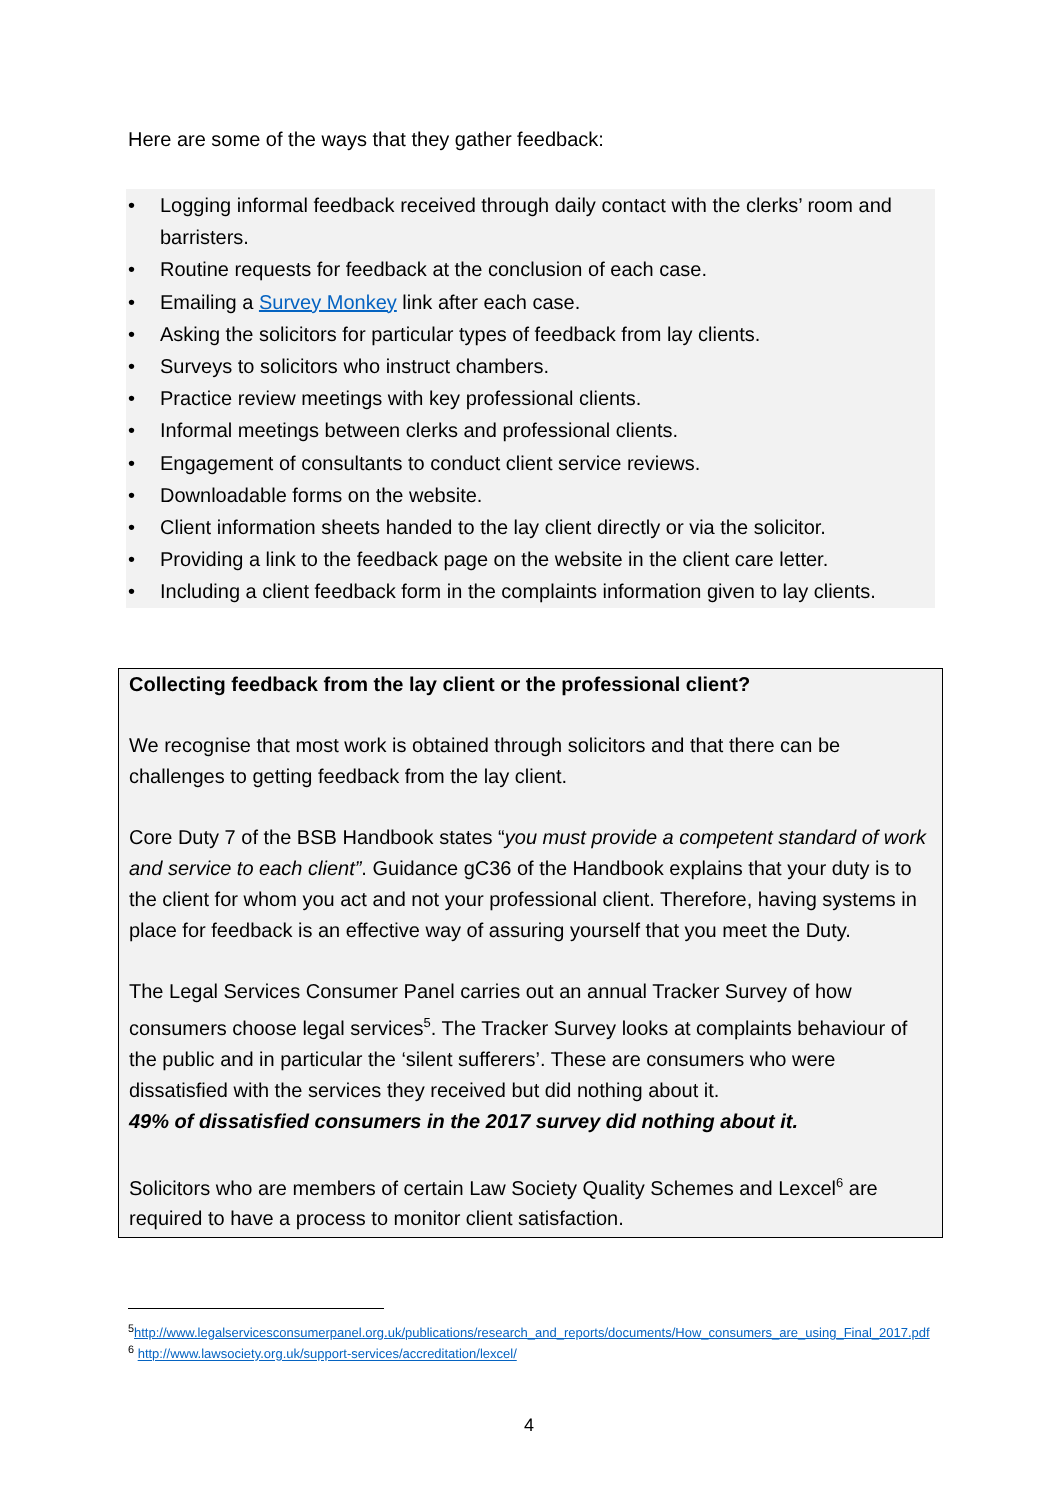Here are some of the ways that they gather feedback:
• Logging informal feedback received through daily contact with the clerks’ room and barristers.
• Routine requests for feedback at the conclusion of each case.
• Emailing a Survey Monkey link after each case.
• Asking the solicitors for particular types of feedback from lay clients.
• Surveys to solicitors who instruct chambers.
• Practice review meetings with key professional clients.
• Informal meetings between clerks and professional clients.
• Engagement of consultants to conduct client service reviews.
• Downloadable forms on the website.
• Client information sheets handed to the lay client directly or via the solicitor.
• Providing a link to the feedback page on the website in the client care letter.
• Including a client feedback form in the complaints information given to lay clients.
Collecting feedback from the lay client or the professional client?
We recognise that most work is obtained through solicitors and that there can be challenges to getting feedback from the lay client.
Core Duty 7 of the BSB Handbook states “you must provide a competent standard of work and service to each client”. Guidance gC36 of the Handbook explains that your duty is to the client for whom you act and not your professional client. Therefore, having systems in place for feedback is an effective way of assuring yourself that you meet the Duty.
The Legal Services Consumer Panel carries out an annual Tracker Survey of how consumers choose legal services<sup>5</sup>. The Tracker Survey looks at complaints behaviour of the public and in particular the ‘silent sufferers’. These are consumers who were dissatisfied with the services they received but did nothing about it.
49% of dissatisfied consumers in the 2017 survey did nothing about it.
Solicitors who are members of certain Law Society Quality Schemes and Lexcel<sup>6</sup> are required to have a process to monitor client satisfaction.
<sup>5</sup> http://www.legalservicesconsumerpanel.org.uk/publications/research_and_reports/documents/How_consumers_are_using_Final_2017.pdf
<sup>6</sup> http://www.lawsociety.org.uk/support-services/accreditation/lexcel/
4